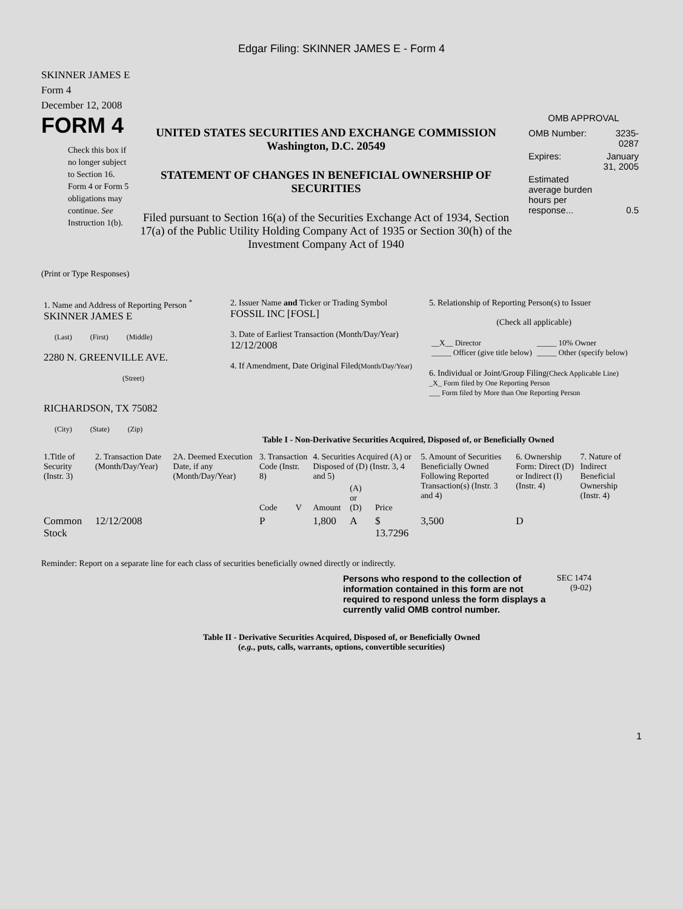Edgar Filing: SKINNER JAMES E - Form 4
SKINNER JAMES E
Form 4
December 12, 2008
FORM 4
Check this box if no longer subject to Section 16. Form 4 or Form 5 obligations may continue. See Instruction 1(b).
UNITED STATES SECURITIES AND EXCHANGE COMMISSION
Washington, D.C. 20549
STATEMENT OF CHANGES IN BENEFICIAL OWNERSHIP OF SECURITIES
Filed pursuant to Section 16(a) of the Securities Exchange Act of 1934, Section 17(a) of the Public Utility Holding Company Act of 1935 or Section 30(h) of the Investment Company Act of 1940
OMB APPROVAL
| OMB Number: | 3235-0287 |
| Expires: | January 31, 2005 |
| Estimated average burden hours per response... | 0.5 |
(Print or Type Responses)
| 1. Name and Address of Reporting Person <sup>*</sup> SKINNER JAMES E (Last) (First) (Middle) 2280 N. GREENVILLE AVE. (Street) RICHARDSON, TX 75082 (City) (State) (Zip) | 2. Issuer Name and Ticker or Trading Symbol FOSSIL INC [FOSL] 3. Date of Earliest Transaction (Month/Day/Year) 12/12/2008 4. If Amendment, Date Original Filed (Month/Day/Year) | 5. Relationship of Reporting Person(s) to Issuer (Check all applicable) / __X__ Director _____ Officer (give title below) / _____ 10% Owner _____ Other (specify below) / 6. Individual or Joint/Group Filing (Check Applicable Line) _X_ Form filed by One Reporting Person ___ Form filed by More than One Reporting Person |
Table I - Non-Derivative Securities Acquired, Disposed of, or Beneficially Owned
| 1.Title of Security (Instr. 3) | 2. Transaction Date (Month/Day/Year) | 2A. Deemed Execution Date, if any (Month/Day/Year) | 3. Transaction Code (Instr. 8) | | 4. Securities Acquired (A) or Disposed of (D) (Instr. 3, 4 and 5) | | | 5. Amount of Securities Beneficially Owned Following Reported Transaction(s) (Instr. 3 and 4) | 6. Ownership Form: Direct (D) or Indirect (I) (Instr. 4) | 7. Nature of Indirect Beneficial Ownership (Instr. 4) |
| --- | --- | --- | --- | --- | --- | --- | --- | --- | --- | --- |
| | | | Code | V | Amount | (A) or (D) | Price | | | |
| Common Stock | 12/12/2008 | | P | | 1,800 | A | $ 13.7296 | 3,500 | D | |
Reminder: Report on a separate line for each class of securities beneficially owned directly or indirectly.
Persons who respond to the collection of information contained in this form are not required to respond unless the form displays a currently valid OMB control number.
SEC 1474 (9-02)
Table II - Derivative Securities Acquired, Disposed of, or Beneficially Owned
(e.g., puts, calls, warrants, options, convertible securities)
1